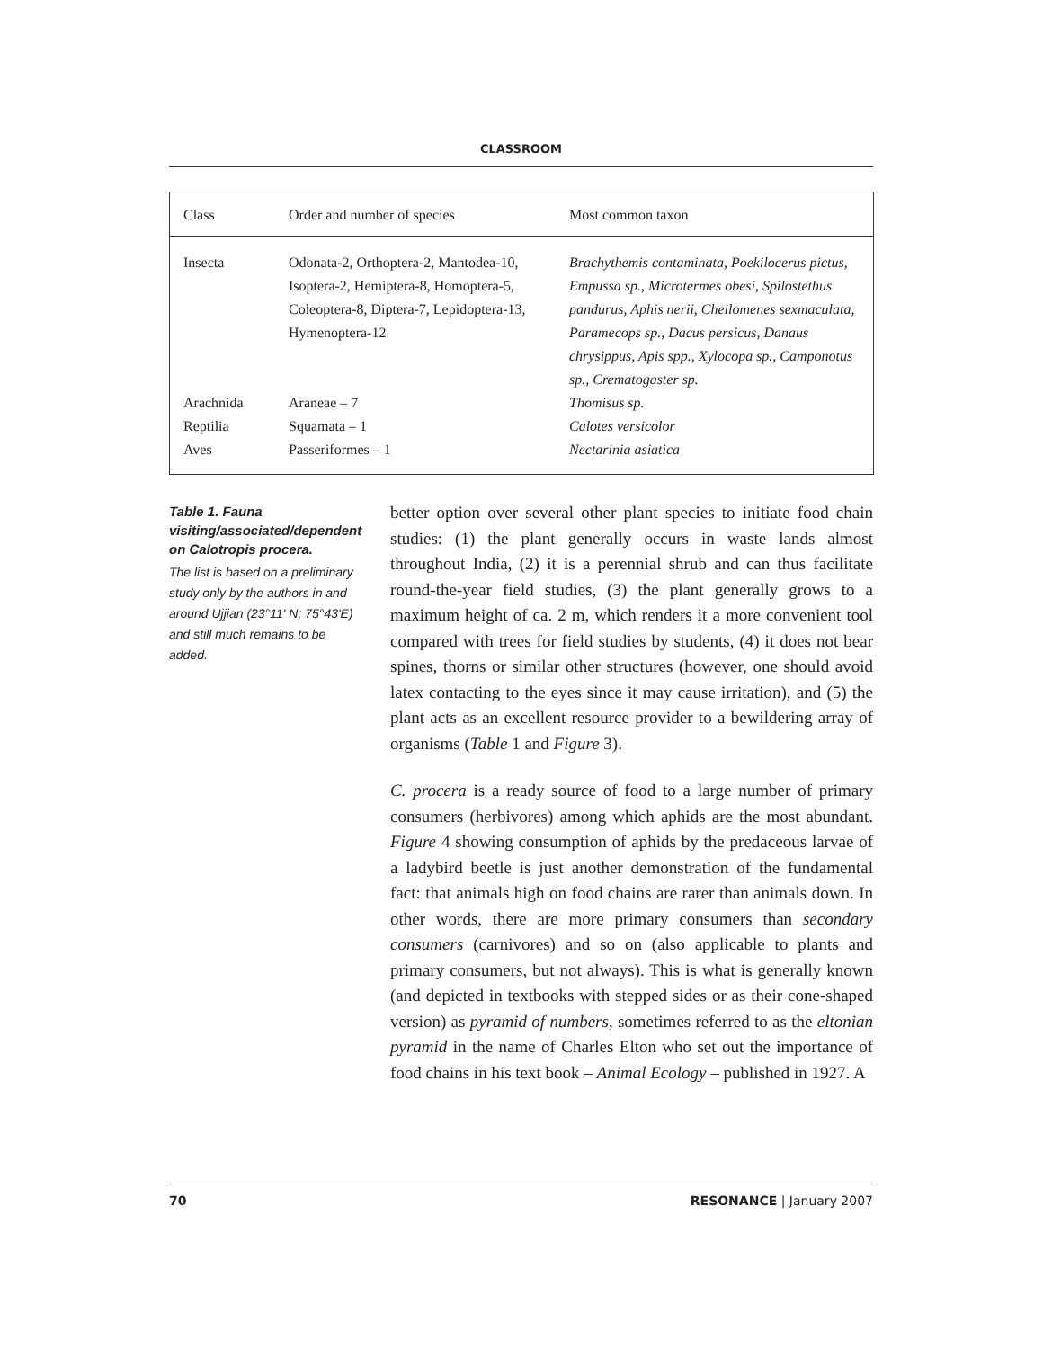CLASSROOM
| Class | Order and number of species | Most common taxon |
| --- | --- | --- |
| Insecta | Odonata-2, Orthoptera-2, Mantodea-10, Isoptera-2, Hemiptera-8, Homoptera-5, Coleoptera-8, Diptera-7, Lepidoptera-13, Hymenoptera-12 | Brachythemis contaminata, Poekilocerus pictus, Empussa sp., Microtermes obesi, Spilostethus pandurus, Aphis nerii, Cheilomenes sexmaculata, Paramecops sp., Dacus persicus, Danaus chrysippus, Apis spp., Xylocopa sp., Camponotus sp., Crematogaster sp. |
| Arachnida | Araneae – 7 | Thomisus sp. |
| Reptilia | Squamata – 1 | Calotes versicolor |
| Aves | Passeriformes – 1 | Nectarinia asiatica |
Table 1. Fauna visiting/associated/dependent on Calotropis procera.
The list is based on a preliminary study only by the authors in and around Ujjian (23°11' N; 75°43'E) and still much remains to be added.
better option over several other plant species to initiate food chain studies: (1) the plant generally occurs in waste lands almost throughout India, (2) it is a perennial shrub and can thus facilitate round-the-year field studies, (3) the plant generally grows to a maximum height of ca. 2 m, which renders it a more convenient tool compared with trees for field studies by students, (4) it does not bear spines, thorns or similar other structures (however, one should avoid latex contacting to the eyes since it may cause irritation), and (5) the plant acts as an excellent resource provider to a bewildering array of organisms (Table 1 and Figure 3).
C. procera is a ready source of food to a large number of primary consumers (herbivores) among which aphids are the most abundant. Figure 4 showing consumption of aphids by the predaceous larvae of a ladybird beetle is just another demonstration of the fundamental fact: that animals high on food chains are rarer than animals down. In other words, there are more primary consumers than secondary consumers (carnivores) and so on (also applicable to plants and primary consumers, but not always). This is what is generally known (and depicted in textbooks with stepped sides or as their cone-shaped version) as pyramid of numbers, sometimes referred to as the eltonian pyramid in the name of Charles Elton who set out the importance of food chains in his text book – Animal Ecology – published in 1927. A
70 RESONANCE | January 2007